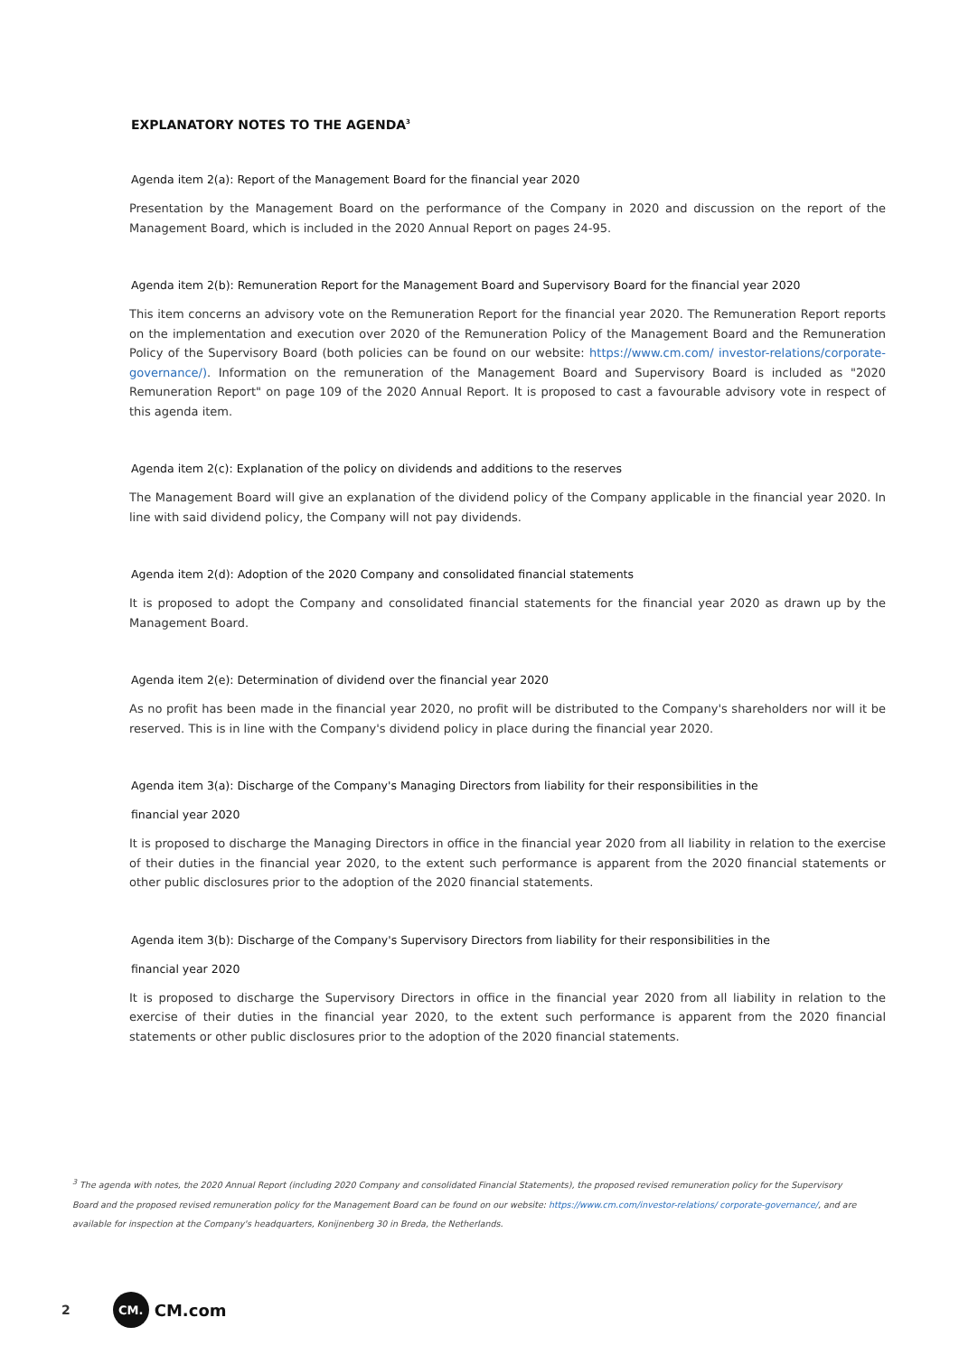EXPLANATORY NOTES TO THE AGENDA<sup>3</sup>
Agenda item 2(a): Report of the Management Board for the financial year 2020
Presentation by the Management Board on the performance of the Company in 2020 and discussion on the report of the Management Board, which is included in the 2020 Annual Report on pages 24-95.
Agenda item 2(b): Remuneration Report for the Management Board and Supervisory Board for the financial year 2020
This item concerns an advisory vote on the Remuneration Report for the financial year 2020. The Remuneration Report reports on the implementation and execution over 2020 of the Remuneration Policy of the Management Board and the Remuneration Policy of the Supervisory Board (both policies can be found on our website: https://www.cm.com/ investor-relations/corporate-governance/). Information on the remuneration of the Management Board and Supervisory Board is included as "2020 Remuneration Report" on page 109 of the 2020 Annual Report. It is proposed to cast a favourable advisory vote in respect of this agenda item.
Agenda item 2(c): Explanation of the policy on dividends and additions to the reserves
The Management Board will give an explanation of the dividend policy of the Company applicable in the financial year 2020. In line with said dividend policy, the Company will not pay dividends.
Agenda item 2(d): Adoption of the 2020 Company and consolidated financial statements
It is proposed to adopt the Company and consolidated financial statements for the financial year 2020 as drawn up by the Management Board.
Agenda item 2(e): Determination of dividend over the financial year 2020
As no profit has been made in the financial year 2020, no profit will be distributed to the Company's shareholders nor will it be reserved. This is in line with the Company's dividend policy in place during the financial year 2020.
Agenda item 3(a): Discharge of the Company's Managing Directors from liability for their responsibilities in the
financial year 2020
It is proposed to discharge the Managing Directors in office in the financial year 2020 from all liability in relation to the exercise of their duties in the financial year 2020, to the extent such performance is apparent from the 2020 financial statements or other public disclosures prior to the adoption of the 2020 financial statements.
Agenda item 3(b): Discharge of the Company's Supervisory Directors from liability for their responsibilities in the
financial year 2020
It is proposed to discharge the Supervisory Directors in office in the financial year 2020 from all liability in relation to the exercise of their duties in the financial year 2020, to the extent such performance is apparent from the 2020 financial statements or other public disclosures prior to the adoption of the 2020 financial statements.
<sup>3</sup> The agenda with notes, the 2020 Annual Report (including 2020 Company and consolidated Financial Statements), the proposed revised remuneration policy for the Supervisory Board and the proposed revised remuneration policy for the Management Board can be found on our website: https://www.cm.com/investor-relations/ corporate-governance/, and are available for inspection at the Company's headquarters, Konijnenberg 30 in Breda, the Netherlands.
2 CM. CM.com